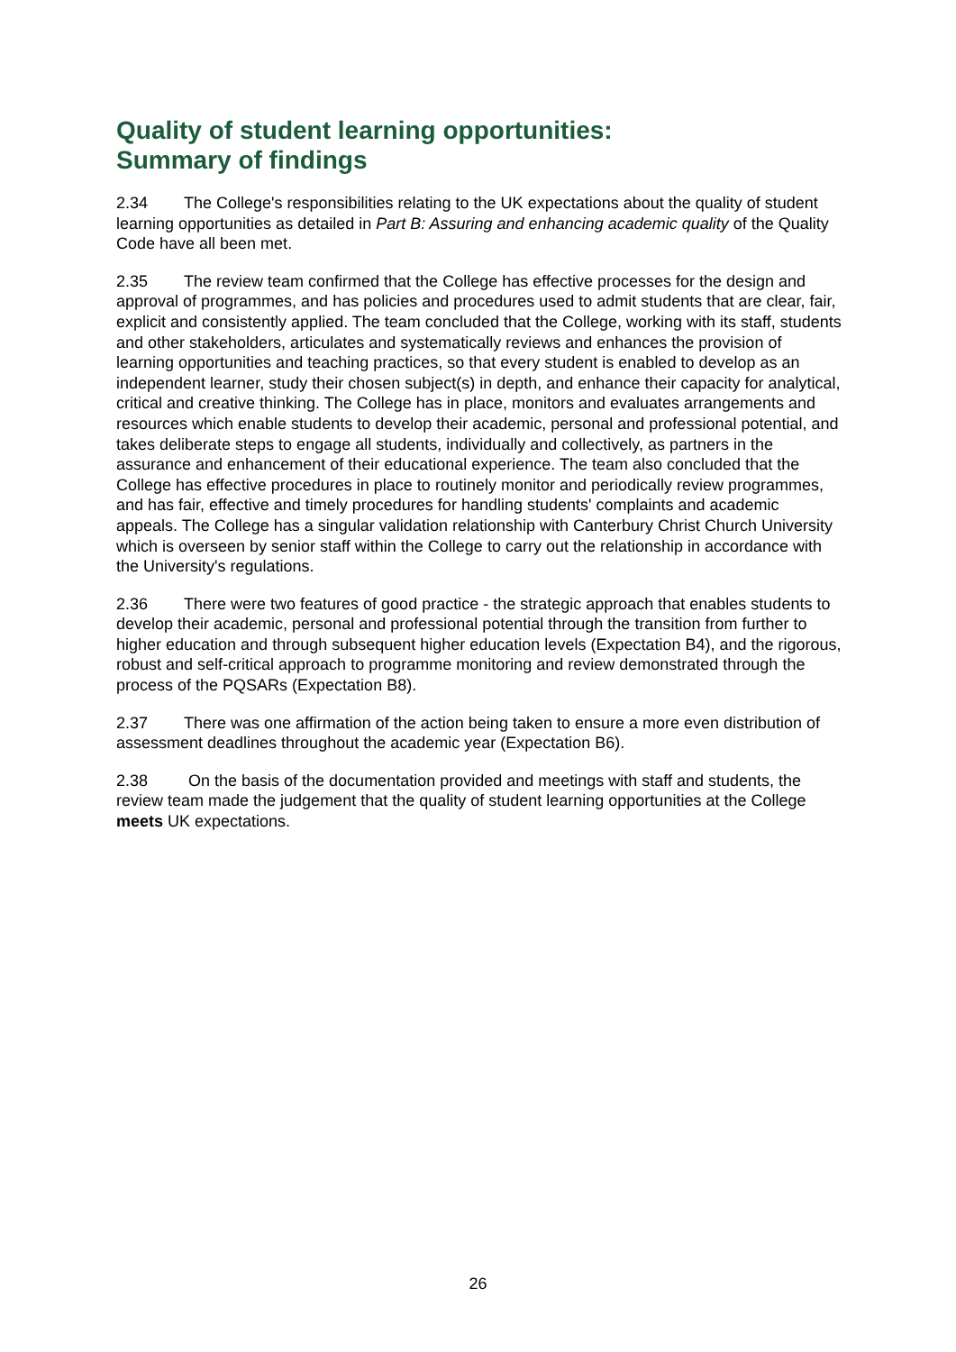Quality of student learning opportunities:
Summary of findings
2.34 The College's responsibilities relating to the UK expectations about the quality of student learning opportunities as detailed in Part B: Assuring and enhancing academic quality of the Quality Code have all been met.
2.35 The review team confirmed that the College has effective processes for the design and approval of programmes, and has policies and procedures used to admit students that are clear, fair, explicit and consistently applied. The team concluded that the College, working with its staff, students and other stakeholders, articulates and systematically reviews and enhances the provision of learning opportunities and teaching practices, so that every student is enabled to develop as an independent learner, study their chosen subject(s) in depth, and enhance their capacity for analytical, critical and creative thinking. The College has in place, monitors and evaluates arrangements and resources which enable students to develop their academic, personal and professional potential, and takes deliberate steps to engage all students, individually and collectively, as partners in the assurance and enhancement of their educational experience. The team also concluded that the College has effective procedures in place to routinely monitor and periodically review programmes, and has fair, effective and timely procedures for handling students' complaints and academic appeals. The College has a singular validation relationship with Canterbury Christ Church University which is overseen by senior staff within the College to carry out the relationship in accordance with the University's regulations.
2.36 There were two features of good practice - the strategic approach that enables students to develop their academic, personal and professional potential through the transition from further to higher education and through subsequent higher education levels (Expectation B4), and the rigorous, robust and self-critical approach to programme monitoring and review demonstrated through the process of the PQSARs (Expectation B8).
2.37 There was one affirmation of the action being taken to ensure a more even distribution of assessment deadlines throughout the academic year (Expectation B6).
2.38 On the basis of the documentation provided and meetings with staff and students, the review team made the judgement that the quality of student learning opportunities at the College meets UK expectations.
26